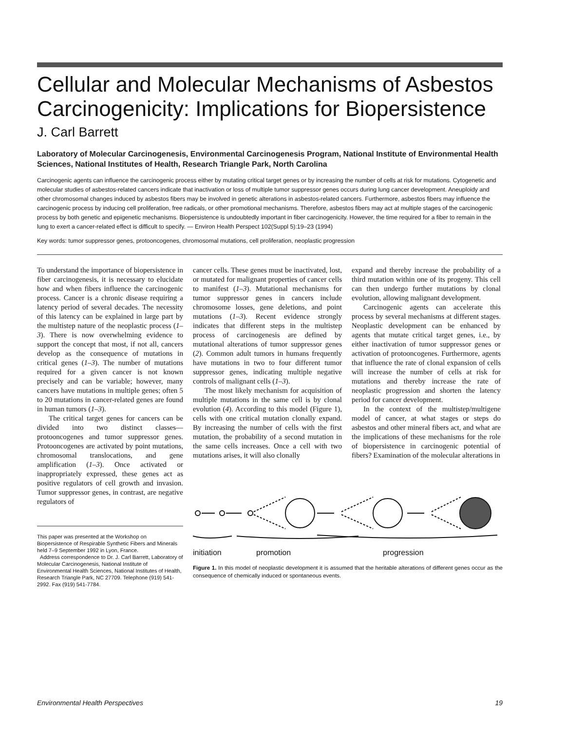Cellular and Molecular Mechanisms of Asbestos Carcinogenicity: Implications for Biopersistence
J. Carl Barrett
Laboratory of Molecular Carcinogenesis, Environmental Carcinogenesis Program, National Institute of Environmental Health Sciences, National Institutes of Health, Research Triangle Park, North Carolina
Carcinogenic agents can influence the carcinogenic process either by mutating critical target genes or by increasing the number of cells at risk for mutations. Cytogenetic and molecular studies of asbestos-related cancers indicate that inactivation or loss of multiple tumor suppressor genes occurs during lung cancer development. Aneuploidy and other chromosomal changes induced by asbestos fibers may be involved in genetic alterations in asbestos-related cancers. Furthermore, asbestos fibers may influence the carcinogenic process by inducing cell proliferation, free radicals, or other promotional mechanisms. Therefore, asbestos fibers may act at multiple stages of the carcinogenic process by both genetic and epigenetic mechanisms. Biopersistence is undoubtedly important in fiber carcinogenicity. However, the time required for a fiber to remain in the lung to exert a cancer-related effect is difficult to specify. — Environ Health Perspect 102(Suppl 5):19–23 (1994)
Key words: tumor suppressor genes, protooncogenes, chromosomal mutations, cell proliferation, neoplastic progression
To understand the importance of biopersistence in fiber carcinogenesis, it is necessary to elucidate how and when fibers influence the carcinogenic process. Cancer is a chronic disease requiring a latency period of several decades. The necessity of this latency can be explained in large part by the multistep nature of the neoplastic process (1–3). There is now overwhelming evidence to support the concept that most, if not all, cancers develop as the consequence of mutations in critical genes (1–3). The number of mutations required for a given cancer is not known precisely and can be variable; however, many cancers have mutations in multiple genes; often 5 to 20 mutations in cancer-related genes are found in human tumors (1–3).
The critical target genes for cancers can be divided into two distinct classes—protooncogenes and tumor suppressor genes. Protooncogenes are activated by point mutations, chromosomal translocations, and gene amplification (1–3). Once activated or inappropriately expressed, these genes act as positive regulators of cell growth and invasion. Tumor suppressor genes, in contrast, are negative regulators of
This paper was presented at the Workshop on Biopersistence of Respirable Synthetic Fibers and Minerals held 7–9 September 1992 in Lyon, France.
Address correspondence to Dr. J. Carl Barrett, Laboratory of Molecular Carcinogenesis, National Institute of Environmental Health Sciences, National Institutes of Health, Research Triangle Park, NC 27709. Telephone (919) 541-2992. Fax (919) 541-7784.
cancer cells. These genes must be inactivated, lost, or mutated for malignant properties of cancer cells to manifest (1–3). Mutational mechanisms for tumor suppressor genes in cancers include chromosome losses, gene deletions, and point mutations (1–3). Recent evidence strongly indicates that different steps in the multistep process of carcinogenesis are defined by mutational alterations of tumor suppressor genes (2). Common adult tumors in humans frequently have mutations in two to four different tumor suppressor genes, indicating multiple negative controls of malignant cells (1–3).
The most likely mechanism for acquisition of multiple mutations in the same cell is by clonal evolution (4). According to this model (Figure 1), cells with one critical mutation clonally expand. By increasing the number of cells with the first mutation, the probability of a second mutation in the same cells increases. Once a cell with two mutations arises, it will also clonally
expand and thereby increase the probability of a third mutation within one of its progeny. This cell can then undergo further mutations by clonal evolution, allowing malignant development.
Carcinogenic agents can accelerate this process by several mechanisms at different stages. Neoplastic development can be enhanced by agents that mutate critical target genes, i.e., by either inactivation of tumor suppressor genes or activation of protooncogenes. Furthermore, agents that influence the rate of clonal expansion of cells will increase the number of cells at risk for mutations and thereby increase the rate of neoplastic progression and shorten the latency period for cancer development.
In the context of the multistep/multigene model of cancer, at what stages or steps do asbestos and other mineral fibers act, and what are the implications of these mechanisms for the role of biopersistence in carcinogenic potential of fibers? Examination of the molecular alterations in
initiation promotion progression
Figure 1. In this model of neoplastic development it is assumed that the heritable alterations of different genes occur as the consequence of chemically induced or spontaneous events.
Environmental Health Perspectives 19